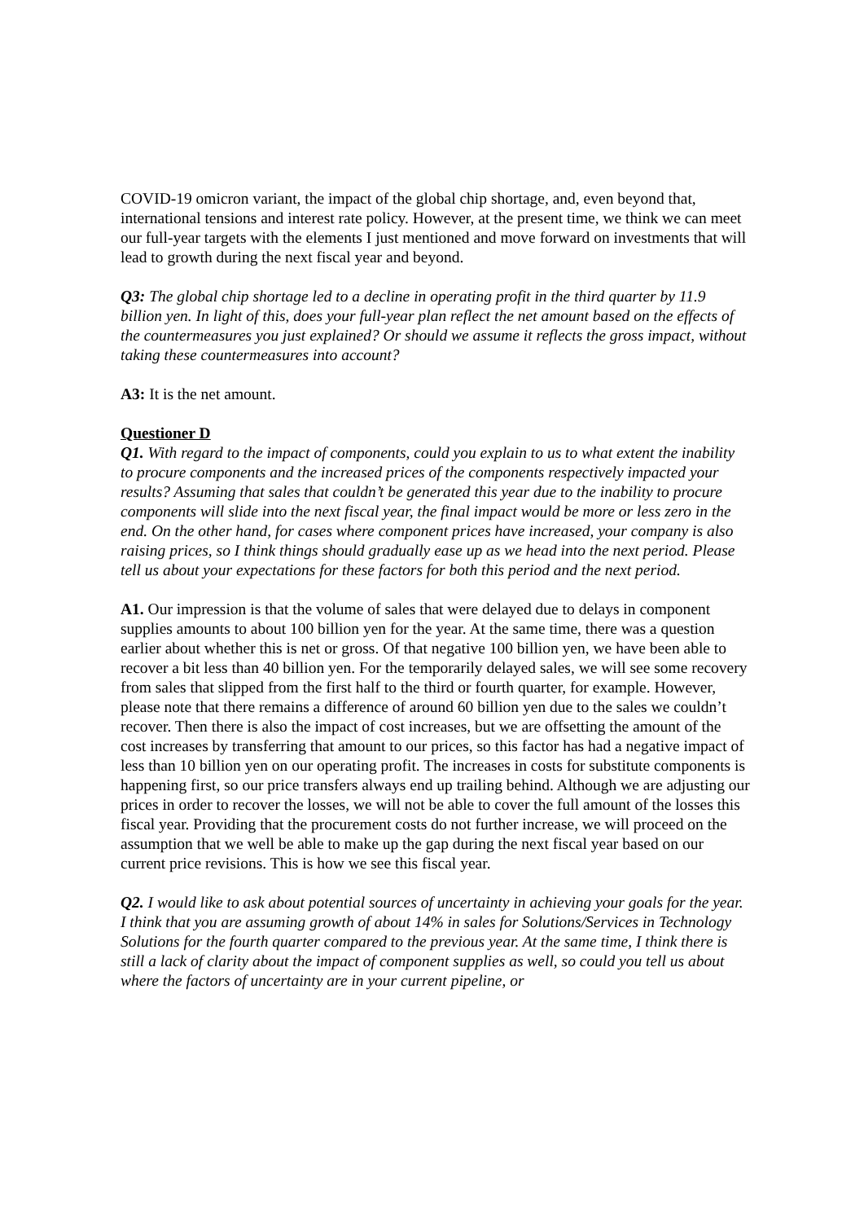COVID-19 omicron variant, the impact of the global chip shortage, and, even beyond that, international tensions and interest rate policy. However, at the present time, we think we can meet our full-year targets with the elements I just mentioned and move forward on investments that will lead to growth during the next fiscal year and beyond.
Q3: The global chip shortage led to a decline in operating profit in the third quarter by 11.9 billion yen. In light of this, does your full-year plan reflect the net amount based on the effects of the countermeasures you just explained? Or should we assume it reflects the gross impact, without taking these countermeasures into account?
A3: It is the net amount.
Questioner D
Q1. With regard to the impact of components, could you explain to us to what extent the inability to procure components and the increased prices of the components respectively impacted your results? Assuming that sales that couldn’t be generated this year due to the inability to procure components will slide into the next fiscal year, the final impact would be more or less zero in the end. On the other hand, for cases where component prices have increased, your company is also raising prices, so I think things should gradually ease up as we head into the next period. Please tell us about your expectations for these factors for both this period and the next period.
A1. Our impression is that the volume of sales that were delayed due to delays in component supplies amounts to about 100 billion yen for the year. At the same time, there was a question earlier about whether this is net or gross. Of that negative 100 billion yen, we have been able to recover a bit less than 40 billion yen. For the temporarily delayed sales, we will see some recovery from sales that slipped from the first half to the third or fourth quarter, for example. However, please note that there remains a difference of around 60 billion yen due to the sales we couldn’t recover. Then there is also the impact of cost increases, but we are offsetting the amount of the cost increases by transferring that amount to our prices, so this factor has had a negative impact of less than 10 billion yen on our operating profit. The increases in costs for substitute components is happening first, so our price transfers always end up trailing behind. Although we are adjusting our prices in order to recover the losses, we will not be able to cover the full amount of the losses this fiscal year. Providing that the procurement costs do not further increase, we will proceed on the assumption that we well be able to make up the gap during the next fiscal year based on our current price revisions. This is how we see this fiscal year.
Q2. I would like to ask about potential sources of uncertainty in achieving your goals for the year. I think that you are assuming growth of about 14% in sales for Solutions/Services in Technology Solutions for the fourth quarter compared to the previous year. At the same time, I think there is still a lack of clarity about the impact of component supplies as well, so could you tell us about where the factors of uncertainty are in your current pipeline, or